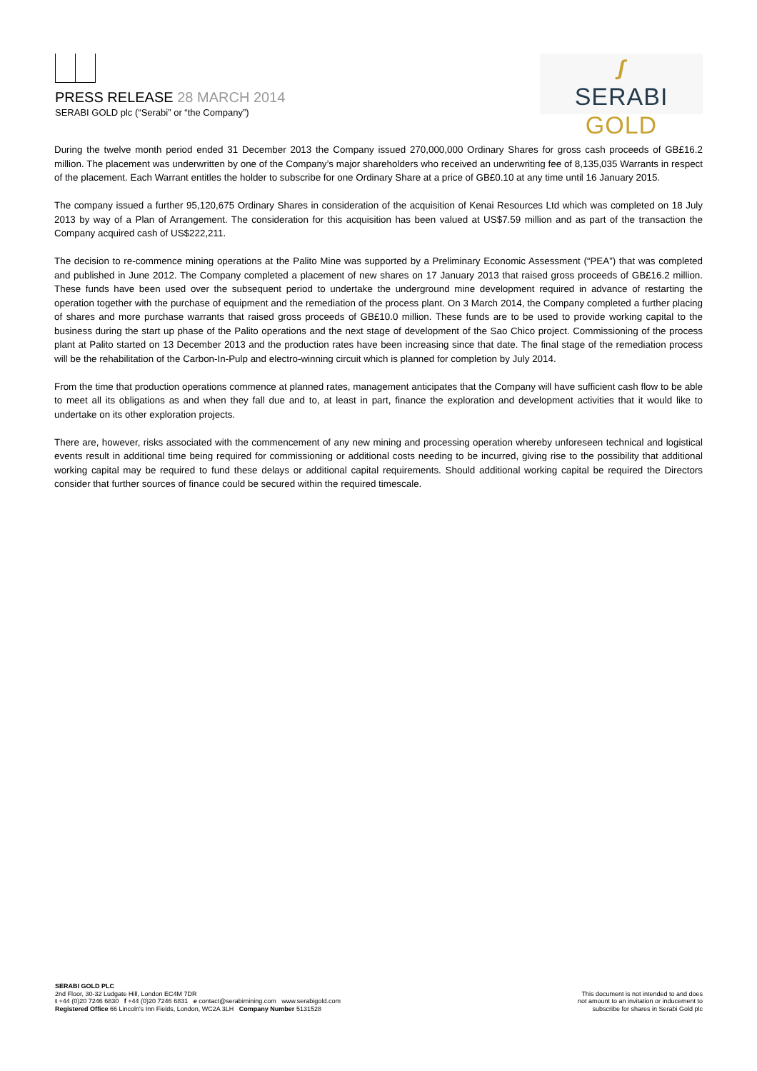PRESS RELEASE 28 MARCH 2014
SERABI GOLD plc (“Serabi” or “the Company”)
ʃ
SERABI GOLD
During the twelve month period ended 31 December 2013 the Company issued 270,000,000 Ordinary Shares for gross cash proceeds of GB£16.2 million. The placement was underwritten by one of the Company’s major shareholders who received an underwriting fee of 8,135,035 Warrants in respect of the placement. Each Warrant entitles the holder to subscribe for one Ordinary Share at a price of GB£0.10 at any time until 16 January 2015.
The company issued a further 95,120,675 Ordinary Shares in consideration of the acquisition of Kenai Resources Ltd which was completed on 18 July 2013 by way of a Plan of Arrangement. The consideration for this acquisition has been valued at US$7.59 million and as part of the transaction the Company acquired cash of US$222,211.
The decision to re-commence mining operations at the Palito Mine was supported by a Preliminary Economic Assessment (“PEA”) that was completed and published in June 2012. The Company completed a placement of new shares on 17 January 2013 that raised gross proceeds of GB£16.2 million. These funds have been used over the subsequent period to undertake the underground mine development required in advance of restarting the operation together with the purchase of equipment and the remediation of the process plant. On 3 March 2014, the Company completed a further placing of shares and more purchase warrants that raised gross proceeds of GB£10.0 million. These funds are to be used to provide working capital to the business during the start up phase of the Palito operations and the next stage of development of the Sao Chico project. Commissioning of the process plant at Palito started on 13 December 2013 and the production rates have been increasing since that date. The final stage of the remediation process will be the rehabilitation of the Carbon-In-Pulp and electro-winning circuit which is planned for completion by July 2014.
From the time that production operations commence at planned rates, management anticipates that the Company will have sufficient cash flow to be able to meet all its obligations as and when they fall due and to, at least in part, finance the exploration and development activities that it would like to undertake on its other exploration projects.
There are, however, risks associated with the commencement of any new mining and processing operation whereby unforeseen technical and logistical events result in additional time being required for commissioning or additional costs needing to be incurred, giving rise to the possibility that additional working capital may be required to fund these delays or additional capital requirements. Should additional working capital be required the Directors consider that further sources of finance could be secured within the required timescale.
SERABI GOLD PLC
2nd Floor, 30-32 Ludgate Hill, London EC4M 7DR
t +44 (0)20 7246 6830 f +44 (0)20 7246 6831 e contact@serabimining.com www.serabigold.com
Registered Office 66 Lincoln's Inn Fields, London, WC2A 3LH Company Number 5131528
This document is not intended to and does
not amount to an invitation or inducement to
subscribe for shares in Serabi Gold plc